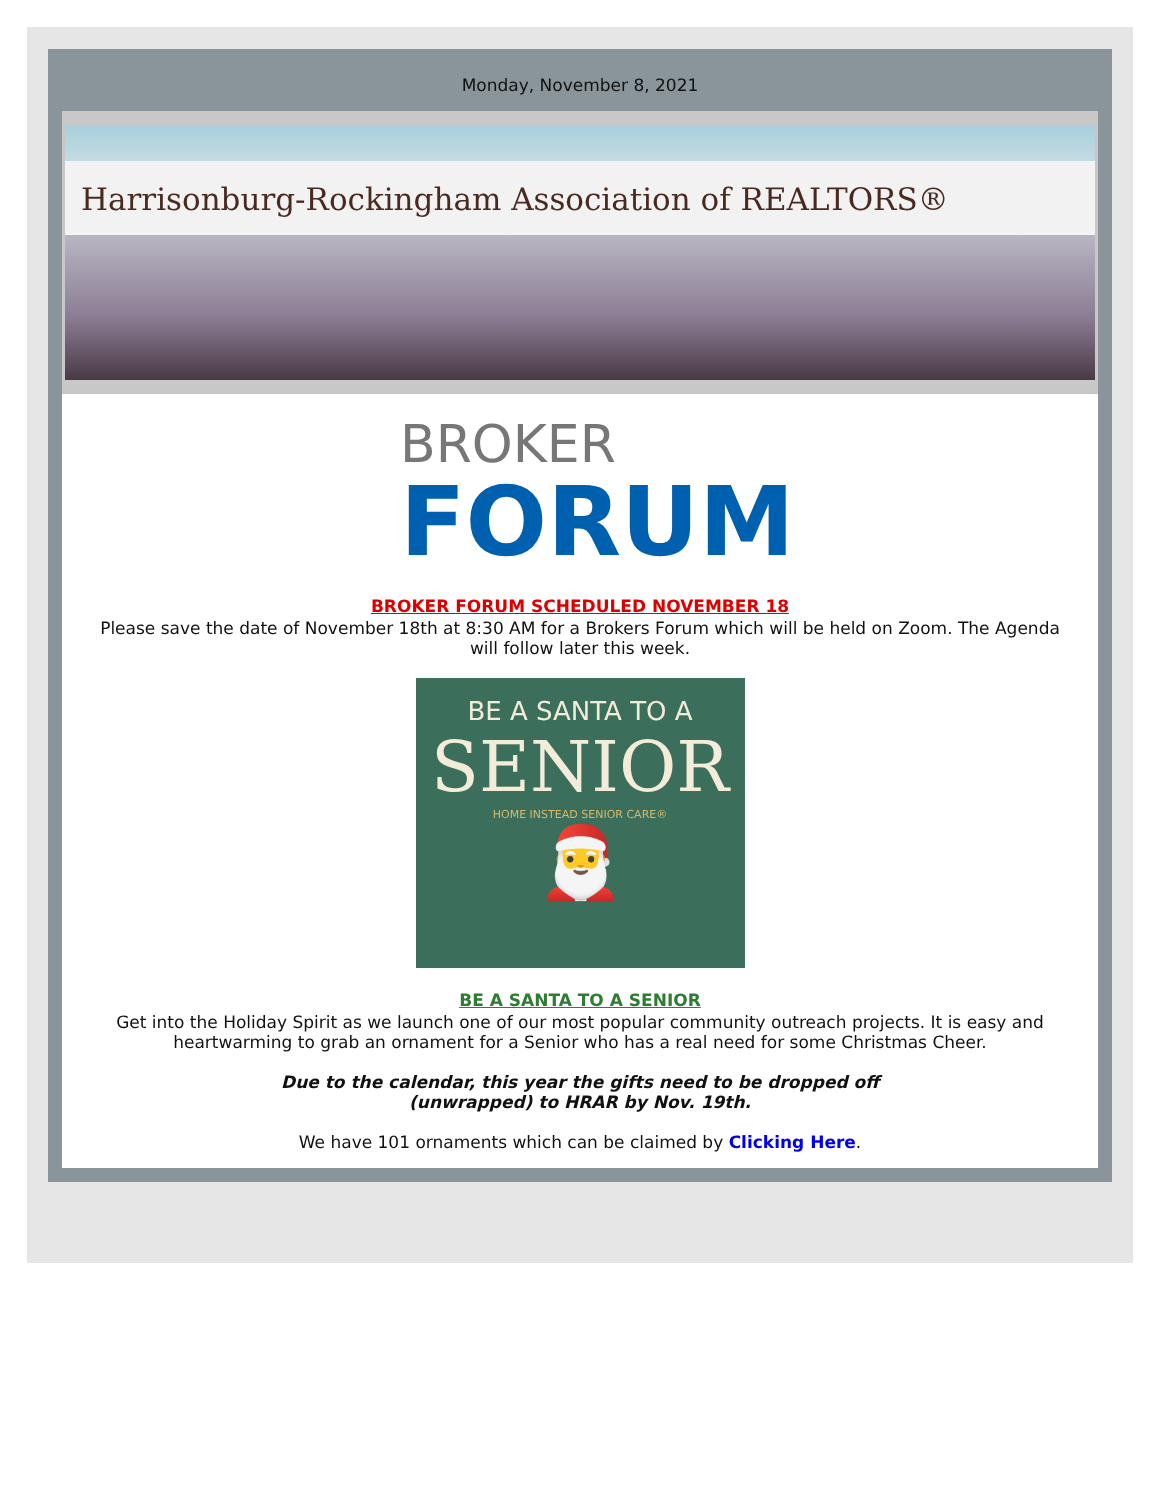Monday, November 8, 2021
Harrisonburg-Rockingham Association of REALTORS®
BROKER
FORUM
BROKER FORUM SCHEDULED NOVEMBER 18
Please save the date of November 18th at 8:30 AM for a Brokers Forum which will be held on Zoom. The Agenda will follow later this week.
BE A SANTA TO A
SENIOR
HOME INSTEAD SENIOR CARE®
🎅
BE A SANTA TO A SENIOR
Get into the Holiday Spirit as we launch one of our most popular community outreach projects. It is easy and heartwarming to grab an ornament for a Senior who has a real need for some Christmas Cheer.
Due to the calendar, this year the gifts need to be dropped off
(unwrapped) to HRAR by Nov. 19th.
We have 101 ornaments which can be claimed by Clicking Here.